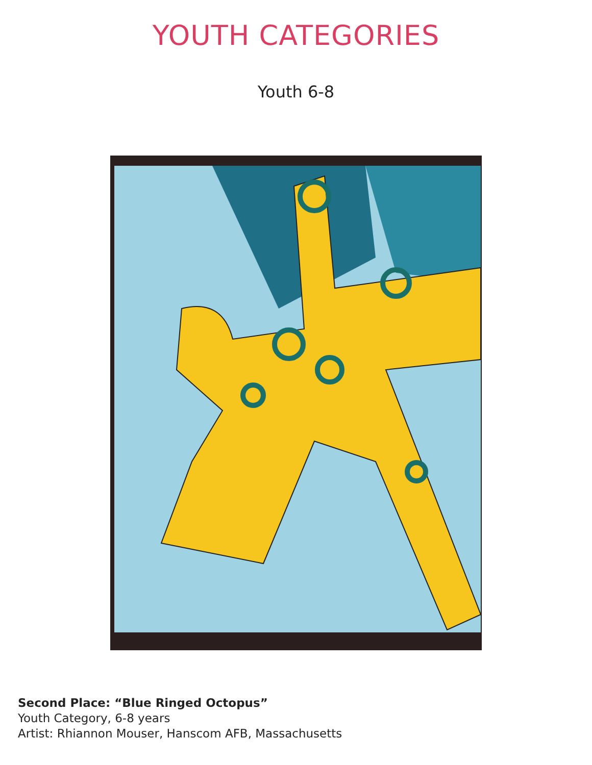YOUTH CATEGORIES
Youth 6-8
Second Place: “Blue Ringed Octopus”
Youth Category, 6-8 years
Artist: Rhiannon Mouser, Hanscom AFB, Massachusetts